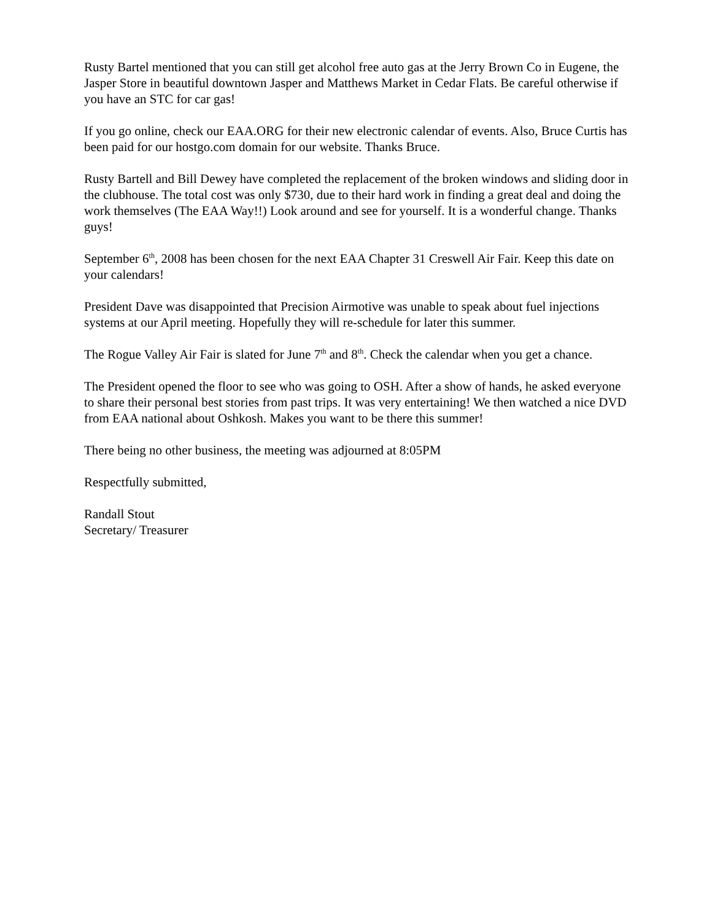Rusty Bartel mentioned that you can still get alcohol free auto gas at the Jerry Brown Co in Eugene, the Jasper Store in beautiful downtown Jasper and Matthews Market in Cedar Flats. Be careful otherwise if you have an STC for car gas!
If you go online, check our EAA.ORG for their new electronic calendar of events. Also, Bruce Curtis has been paid for our hostgo.com domain for our website. Thanks Bruce.
Rusty Bartell and Bill Dewey have completed the replacement of the broken windows and sliding door in the clubhouse. The total cost was only $730, due to their hard work in finding a great deal and doing the work themselves (The EAA Way!!) Look around and see for yourself. It is a wonderful change. Thanks guys!
September 6<sup>th</sup>, 2008 has been chosen for the next EAA Chapter 31 Creswell Air Fair. Keep this date on your calendars!
President Dave was disappointed that Precision Airmotive was unable to speak about fuel injections systems at our April meeting. Hopefully they will re-schedule for later this summer.
The Rogue Valley Air Fair is slated for June 7<sup>th</sup> and 8<sup>th</sup>. Check the calendar when you get a chance.
The President opened the floor to see who was going to OSH. After a show of hands, he asked everyone to share their personal best stories from past trips. It was very entertaining! We then watched a nice DVD from EAA national about Oshkosh. Makes you want to be there this summer!
There being no other business, the meeting was adjourned at 8:05PM
Respectfully submitted,
Randall Stout
Secretary/ Treasurer